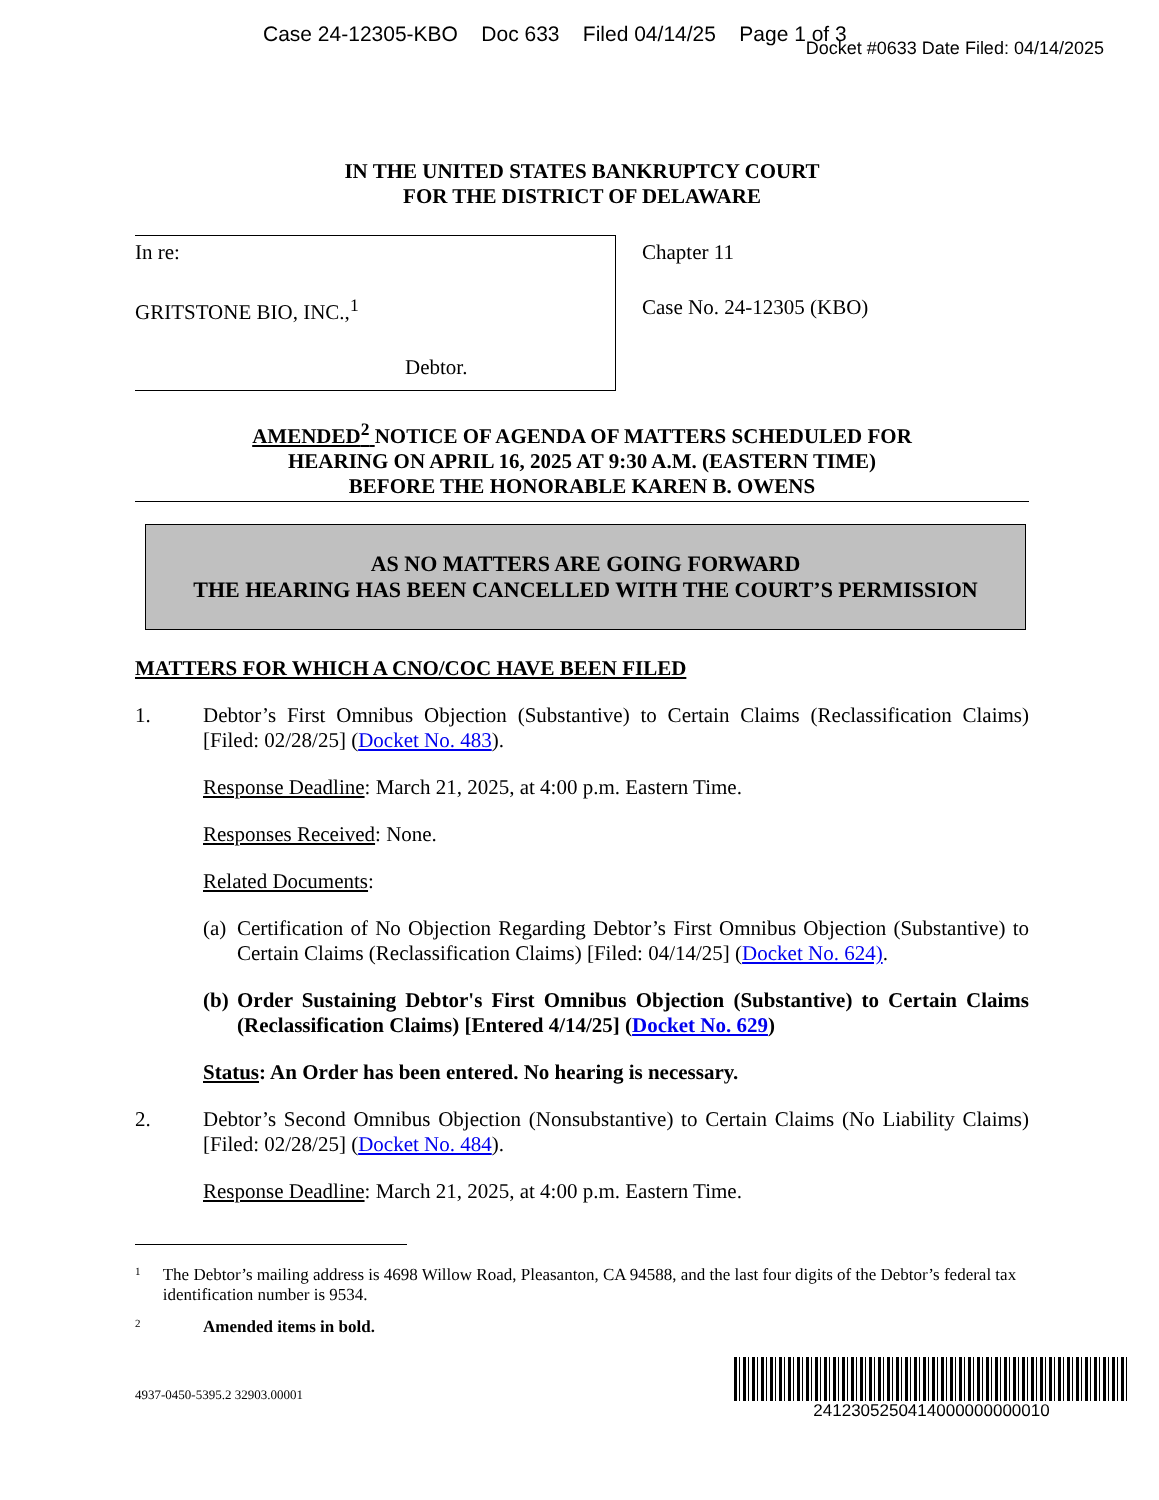Case 24-12305-KBO Doc 633 Filed 04/14/25 Page 1 of 3
Docket #0633 Date Filed: 04/14/2025
IN THE UNITED STATES BANKRUPTCY COURT
FOR THE DISTRICT OF DELAWARE
| In re: GRITSTONE BIO, INC.,<sup>1</sup> Debtor. | Chapter 11 Case No. 24-12305 (KBO) |
AMENDED<sup>2</sup> NOTICE OF AGENDA OF MATTERS SCHEDULED FOR
HEARING ON APRIL 16, 2025 AT 9:30 A.M. (EASTERN TIME)
BEFORE THE HONORABLE KAREN B. OWENS
AS NO MATTERS ARE GOING FORWARD
THE HEARING HAS BEEN CANCELLED WITH THE COURT’S PERMISSION
MATTERS FOR WHICH A CNO/COC HAVE BEEN FILED
1. Debtor’s First Omnibus Objection (Substantive) to Certain Claims (Reclassification Claims) [Filed: 02/28/25] (Docket No. 483).
Response Deadline: March 21, 2025, at 4:00 p.m. Eastern Time.
Responses Received: None.
Related Documents:
(a)
Certification of No Objection Regarding Debtor’s First Omnibus Objection (Substantive) to Certain Claims (Reclassification Claims) [Filed: 04/14/25] (Docket No. 624).
(b)
Order Sustaining Debtor's First Omnibus Objection (Substantive) to Certain Claims (Reclassification Claims) [Entered 4/14/25] (Docket No. 629)
Status: An Order has been entered. No hearing is necessary.
2. Debtor’s Second Omnibus Objection (Nonsubstantive) to Certain Claims (No Liability Claims) [Filed: 02/28/25] (Docket No. 484).
Response Deadline: March 21, 2025, at 4:00 p.m. Eastern Time.
<sup>1</sup>
The Debtor’s mailing address is 4698 Willow Road, Pleasanton, CA 94588, and the last four digits of the Debtor’s federal tax identification number is 9534.
<sup>2</sup>
Amended items in bold.
4937-0450-5395.2 32903.00001
2412305250414000000000010